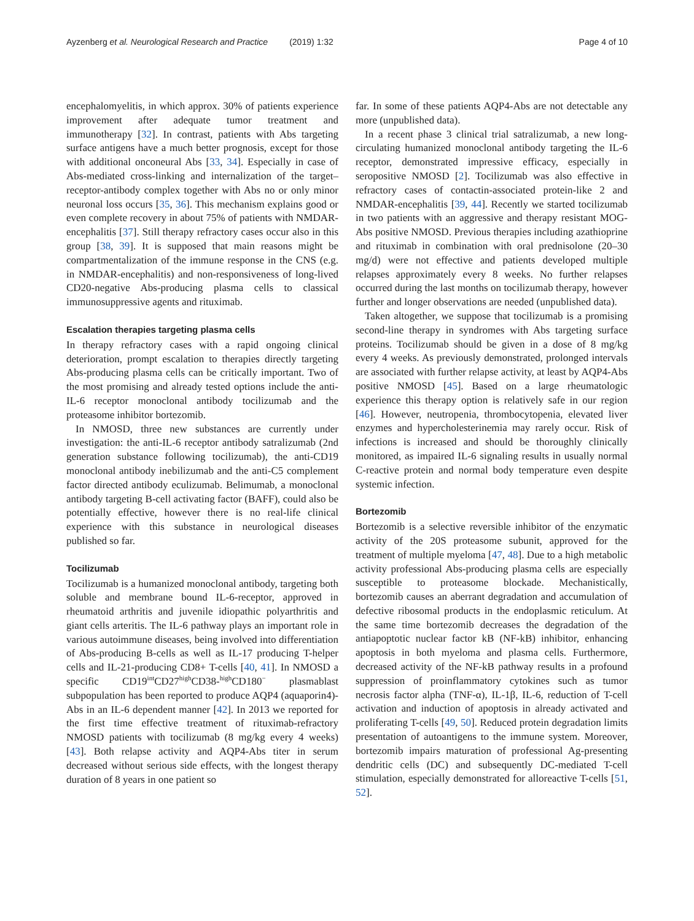Ayzenberg et al. Neurological Research and Practice (2019) 1:32 Page 4 of 10
encephalomyelitis, in which approx. 30% of patients experience improvement after adequate tumor treatment and immunotherapy [32]. In contrast, patients with Abs targeting surface antigens have a much better prognosis, except for those with additional onconeural Abs [33, 34]. Especially in case of Abs-mediated cross-linking and internalization of the target–receptor-antibody complex together with Abs no or only minor neuronal loss occurs [35, 36]. This mechanism explains good or even complete recovery in about 75% of patients with NMDAR-encephalitis [37]. Still therapy refractory cases occur also in this group [38, 39]. It is supposed that main reasons might be compartmentalization of the immune response in the CNS (e.g. in NMDAR-encephalitis) and non-responsiveness of long-lived CD20-negative Abs-producing plasma cells to classical immunosuppressive agents and rituximab.
Escalation therapies targeting plasma cells
In therapy refractory cases with a rapid ongoing clinical deterioration, prompt escalation to therapies directly targeting Abs-producing plasma cells can be critically important. Two of the most promising and already tested options include the anti-IL-6 receptor monoclonal antibody tocilizumab and the proteasome inhibitor bortezomib.
In NMOSD, three new substances are currently under investigation: the anti-IL-6 receptor antibody satralizumab (2nd generation substance following tocilizumab), the anti-CD19 monoclonal antibody inebilizumab and the anti-C5 complement factor directed antibody eculizumab. Belimumab, a monoclonal antibody targeting B-cell activating factor (BAFF), could also be potentially effective, however there is no real-life clinical experience with this substance in neurological diseases published so far.
Tocilizumab
Tocilizumab is a humanized monoclonal antibody, targeting both soluble and membrane bound IL-6-receptor, approved in rheumatoid arthritis and juvenile idiopathic polyarthritis and giant cells arteritis. The IL-6 pathway plays an important role in various autoimmune diseases, being involved into differentiation of Abs-producing B-cells as well as IL-17 producing T-helper cells and IL-21-producing CD8+ T-cells [40, 41]. In NMOSD a specific CD19<sup>int</sup>CD27<sup>high</sup>CD38-<sup>high</sup>CD180<sup>−</sup> plasmablast subpopulation has been reported to produce AQP4 (aquaporin4)-Abs in an IL-6 dependent manner [42]. In 2013 we reported for the first time effective treatment of rituximab-refractory NMOSD patients with tocilizumab (8 mg/kg every 4 weeks) [43]. Both relapse activity and AQP4-Abs titer in serum decreased without serious side effects, with the longest therapy duration of 8 years in one patient so
far. In some of these patients AQP4-Abs are not detectable any more (unpublished data).
In a recent phase 3 clinical trial satralizumab, a new long-circulating humanized monoclonal antibody targeting the IL-6 receptor, demonstrated impressive efficacy, especially in seropositive NMOSD [2]. Tocilizumab was also effective in refractory cases of contactin-associated protein-like 2 and NMDAR-encephalitis [39, 44]. Recently we started tocilizumab in two patients with an aggressive and therapy resistant MOG-Abs positive NMOSD. Previous therapies including azathioprine and rituximab in combination with oral prednisolone (20–30 mg/d) were not effective and patients developed multiple relapses approximately every 8 weeks. No further relapses occurred during the last months on tocilizumab therapy, however further and longer observations are needed (unpublished data).
Taken altogether, we suppose that tocilizumab is a promising second-line therapy in syndromes with Abs targeting surface proteins. Tocilizumab should be given in a dose of 8 mg/kg every 4 weeks. As previously demonstrated, prolonged intervals are associated with further relapse activity, at least by AQP4-Abs positive NMOSD [45]. Based on a large rheumatologic experience this therapy option is relatively safe in our region [46]. However, neutropenia, thrombocytopenia, elevated liver enzymes and hypercholesterinemia may rarely occur. Risk of infections is increased and should be thoroughly clinically monitored, as impaired IL-6 signaling results in usually normal C-reactive protein and normal body temperature even despite systemic infection.
Bortezomib
Bortezomib is a selective reversible inhibitor of the enzymatic activity of the 20S proteasome subunit, approved for the treatment of multiple myeloma [47, 48]. Due to a high metabolic activity professional Abs-producing plasma cells are especially susceptible to proteasome blockade. Mechanistically, bortezomib causes an aberrant degradation and accumulation of defective ribosomal products in the endoplasmic reticulum. At the same time bortezomib decreases the degradation of the antiapoptotic nuclear factor kB (NF-kB) inhibitor, enhancing apoptosis in both myeloma and plasma cells. Furthermore, decreased activity of the NF-kB pathway results in a profound suppression of proinflammatory cytokines such as tumor necrosis factor alpha (TNF-α), IL-1β, IL-6, reduction of T-cell activation and induction of apoptosis in already activated and proliferating T-cells [49, 50]. Reduced protein degradation limits presentation of autoantigens to the immune system. Moreover, bortezomib impairs maturation of professional Ag-presenting dendritic cells (DC) and subsequently DC-mediated T-cell stimulation, especially demonstrated for alloreactive T-cells [51, 52].